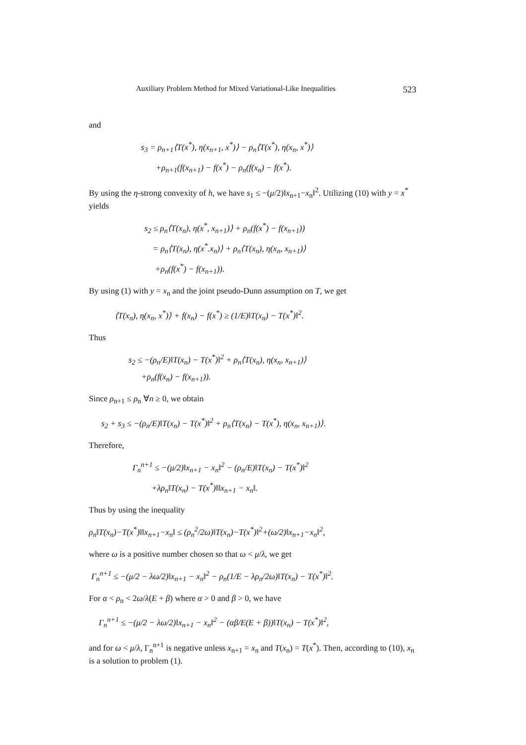Auxiliary Problem Method for Mixed Variational-Like Inequalities 523
and
s<sub>3</sub> = ρ<sub>n+1</sub>⟨T(x<sup>*</sup>), η(x<sub>n+1</sub>, x<sup>*</sup>)⟩ − ρ<sub>n</sub>⟨T(x<sup>*</sup>), η(x<sub>n</sub>, x<sup>*</sup>)⟩
+ρ<sub>n+1</sub>(f(x<sub>n+1</sub>) − f(x<sup>*</sup>) − ρ<sub>n</sub>(f(x<sub>n</sub>) − f(x<sup>*</sup>).
By using the η-strong convexity of h, we have s<sub>1</sub> ≤ −(μ/2)‖x<sub>n+1</sub>−x<sub>n</sub>‖<sup>2</sup>. Utilizing (10) with y = x<sup>*</sup> yields
s<sub>2</sub> ≤ ρ<sub>n</sub>⟨T(x<sub>n</sub>), η(x<sup>*</sup>, x<sub>n+1</sub>)⟩ + ρ<sub>n</sub>(f(x<sup>*</sup>) − f(x<sub>n+1</sub>))
= ρ<sub>n</sub>⟨T(x<sub>n</sub>), η(x<sup>*</sup>.x<sub>n</sub>)⟩ + ρ<sub>n</sub>⟨T(x<sub>n</sub>), η(x<sub>n</sub>, x<sub>n+1</sub>)⟩
+ρ<sub>n</sub>(f(x<sup>*</sup>) − f(x<sub>n+1</sub>)).
By using (1) with y = x<sub>n</sub> and the joint pseudo-Dunn assumption on T, we get
⟨T(x<sub>n</sub>), η(x<sub>n</sub>, x<sup>*</sup>)⟩ + f(x<sub>n</sub>) − f(x<sup>*</sup>) ≥ (1/E)‖T(x<sub>n</sub>) − T(x<sup>*</sup>)‖<sup>2</sup>.
Thus
s<sub>2</sub> ≤ −(ρ<sub>n</sub>/E)‖T(x<sub>n</sub>) − T(x<sup>*</sup>)‖<sup>2</sup> + ρ<sub>n</sub>⟨T(x<sub>n</sub>), η(x<sub>n</sub>, x<sub>n+1</sub>)⟩
+ρ<sub>n</sub>(f(x<sub>n</sub>) − f(x<sub>n+1</sub>)).
Since ρ<sub>n+1</sub> ≤ ρ<sub>n</sub> ∀n ≥ 0, we obtain
s<sub>2</sub> + s<sub>3</sub> ≤ −(ρ<sub>n</sub>/E)‖T(x<sub>n</sub>) − T(x<sup>*</sup>)‖<sup>2</sup> + ρ<sub>n</sub>⟨T(x<sub>n</sub>) − T(x<sup>*</sup>), η(x<sub>n</sub>, x<sub>n+1</sub>)⟩.
Therefore,
Γ<sub>n</sub><sup>n+1</sup> ≤ −(μ/2)‖x<sub>n+1</sub> − x<sub>n</sub>‖<sup>2</sup> − (ρ<sub>n</sub>/E)‖T(x<sub>n</sub>) − T(x<sup>*</sup>)‖<sup>2</sup>
+λρ<sub>n</sub>‖T(x<sub>n</sub>) − T(x<sup>*</sup>)‖‖x<sub>n+1</sub> − x<sub>n</sub>‖.
Thus by using the inequality
ρ<sub>n</sub>‖T(x<sub>n</sub>)−T(x<sup>*</sup>)‖‖x<sub>n+1</sub>−x<sub>n</sub>‖ ≤ (ρ<sub>n</sub><sup>2</sup>/2ω)‖T(x<sub>n</sub>)−T(x<sup>*</sup>)‖<sup>2</sup>+(ω/2)‖x<sub>n+1</sub>−x<sub>n</sub>‖<sup>2</sup>,
where ω is a positive number chosen so that ω < μ/λ, we get
Γ<sub>n</sub><sup>n+1</sup> ≤ −(μ/2 − λω/2)‖x<sub>n+1</sub> − x<sub>n</sub>‖<sup>2</sup> − ρ<sub>n</sub>(1/E − λρ<sub>n</sub>/2ω)‖T(x<sub>n</sub>) − T(x<sup>*</sup>)‖<sup>2</sup>.
For α < ρ<sub>n</sub> < 2ω/λ(E + β) where α > 0 and β > 0, we have
Γ<sub>n</sub><sup>n+1</sup> ≤ −(μ/2 − λω/2)‖x<sub>n+1</sub> − x<sub>n</sub>‖<sup>2</sup> − (αβ/E(E + β))‖T(x<sub>n</sub>) − T(x<sup>*</sup>)‖<sup>2</sup>,
and for ω < μ/λ, Γ<sub>n</sub><sup>n+1</sup> is negative unless x<sub>n+1</sub> = x<sub>n</sub> and T(x<sub>n</sub>) = T(x<sup>*</sup>). Then, according to (10), x<sub>n</sub> is a solution to problem (1).